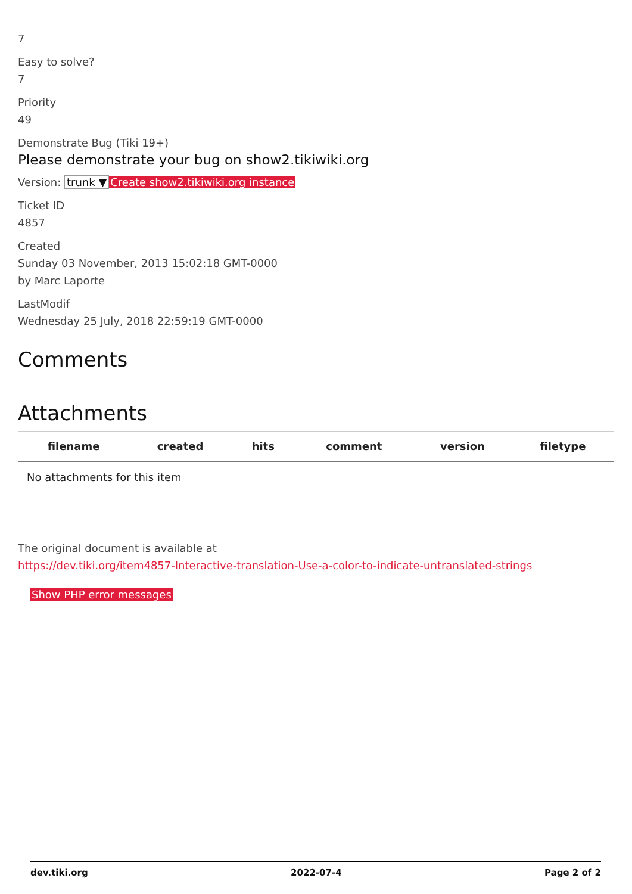7
Easy to solve?
7
Priority
49
Demonstrate Bug (Tiki 19+)
Please demonstrate your bug on show2.tikiwiki.org
Version: trunk ▼ Create show2.tikiwiki.org instance
Ticket ID
4857
Created
Sunday 03 November, 2013 15:02:18 GMT-0000
by Marc Laporte
LastModif
Wednesday 25 July, 2018 22:59:19 GMT-0000
Comments
Attachments
| filename | created | hits | comment | version | filetype |
| --- | --- | --- | --- | --- | --- |
| No attachments for this item | | | | | |
The original document is available at
https://dev.tiki.org/item4857-Interactive-translation-Use-a-color-to-indicate-untranslated-strings
Show PHP error messages
dev.tiki.org 2022-07-4 Page 2 of 2